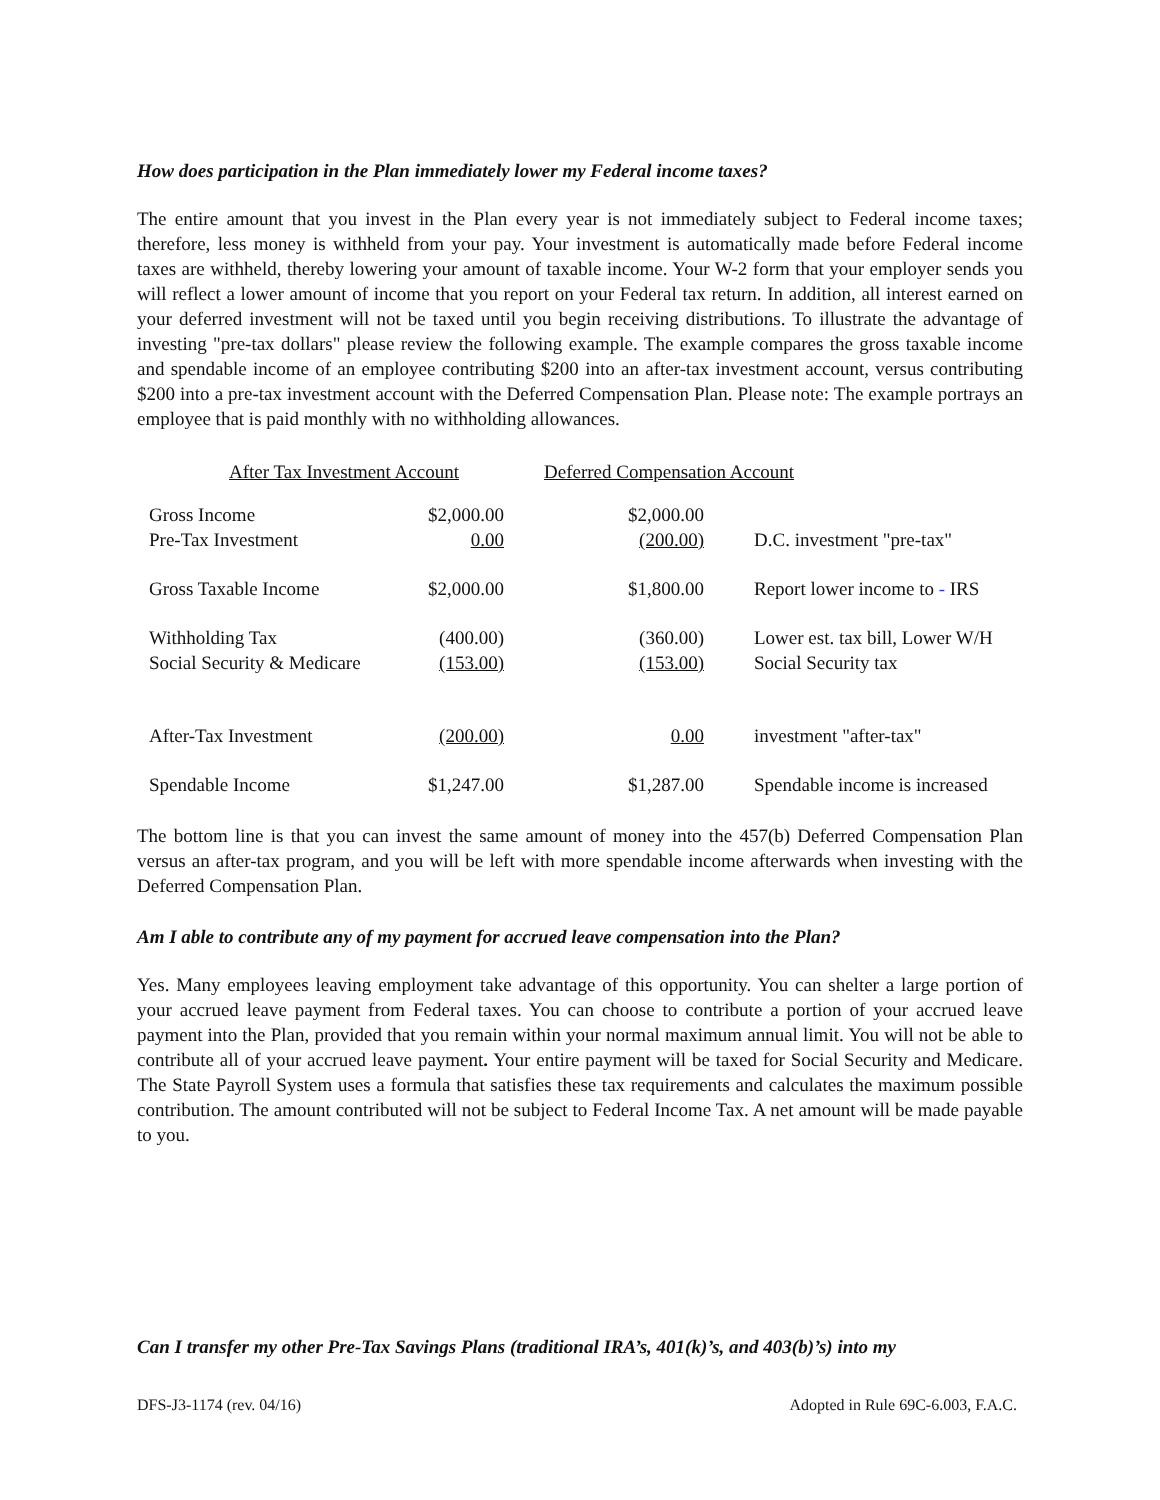How does participation in the Plan immediately lower my Federal income taxes?
The entire amount that you invest in the Plan every year is not immediately subject to Federal income taxes; therefore, less money is withheld from your pay. Your investment is automatically made before Federal income taxes are withheld, thereby lowering your amount of taxable income. Your W-2 form that your employer sends you will reflect a lower amount of income that you report on your Federal tax return. In addition, all interest earned on your deferred investment will not be taxed until you begin receiving distributions. To illustrate the advantage of investing "pre-tax dollars" please review the following example. The example compares the gross taxable income and spendable income of an employee contributing $200 into an after-tax investment account, versus contributing $200 into a pre-tax investment account with the Deferred Compensation Plan. Please note: The example portrays an employee that is paid monthly with no withholding allowances.
| After Tax Investment Account | | Deferred Compensation Account | |
| Gross Income Pre-Tax Investment | $2,000.00 0.00 | $2,000.00 (200.00) | D.C. investment "pre-tax" |
| Gross Taxable Income | $2,000.00 | $1,800.00 | Report lower income to - IRS |
| Withholding Tax Social Security & Medicare | (400.00) (153.00) | (360.00) (153.00) | Lower est. tax bill, Lower W/H Social Security tax |
| After-Tax Investment | (200.00) | 0.00 | investment "after-tax" |
| Spendable Income | $1,247.00 | $1,287.00 | Spendable income is increased |
The bottom line is that you can invest the same amount of money into the 457(b) Deferred Compensation Plan versus an after-tax program, and you will be left with more spendable income afterwards when investing with the Deferred Compensation Plan.
Am I able to contribute any of my payment for accrued leave compensation into the Plan?
Yes. Many employees leaving employment take advantage of this opportunity. You can shelter a large portion of your accrued leave payment from Federal taxes. You can choose to contribute a portion of your accrued leave payment into the Plan, provided that you remain within your normal maximum annual limit. You will not be able to contribute all of your accrued leave payment. Your entire payment will be taxed for Social Security and Medicare. The State Payroll System uses a formula that satisfies these tax requirements and calculates the maximum possible contribution. The amount contributed will not be subject to Federal Income Tax. A net amount will be made payable to you.
Can I transfer my other Pre-Tax Savings Plans (traditional IRA’s, 401(k)’s, and 403(b)’s) into my
DFS-J3-1174 (rev. 04/16) Adopted in Rule 69C-6.003, F.A.C.